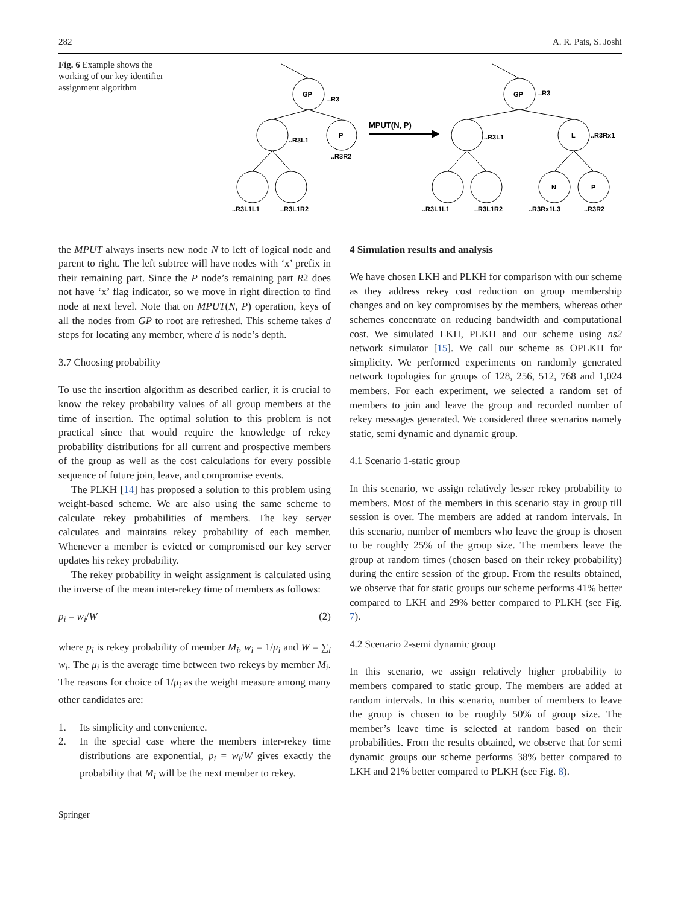282 A. R. Pais, S. Joshi
Fig. 6 Example shows the working of our key identifier assignment algorithm
GP
..R3
..R3L1
P
..R3R2
..R3L1L1
..R3L1R2
MPUT(N, P)
GP
..R3
..R3L1
L
..R3Rx1
N
P
..R3L1L1
..R3L1R2
..R3Rx1L3
..R3R2
the MPUT always inserts new node N to left of logical node and parent to right. The left subtree will have nodes with ‘x’ prefix in their remaining part. Since the P node’s remaining part R2 does not have ‘x’ flag indicator, so we move in right direction to find node at next level. Note that on MPUT(N, P) operation, keys of all the nodes from GP to root are refreshed. This scheme takes d steps for locating any member, where d is node’s depth.
3.7 Choosing probability
To use the insertion algorithm as described earlier, it is crucial to know the rekey probability values of all group members at the time of insertion. The optimal solution to this problem is not practical since that would require the knowledge of rekey probability distributions for all current and prospective members of the group as well as the cost calculations for every possible sequence of future join, leave, and compromise events.
The PLKH [14] has proposed a solution to this problem using weight-based scheme. We are also using the same scheme to calculate rekey probabilities of members. The key server calculates and maintains rekey probability of each member. Whenever a member is evicted or compromised our key server updates his rekey probability.
The rekey probability in weight assignment is calculated using the inverse of the mean inter-rekey time of members as follows:
p<sub>i</sub> = w<sub>i</sub>/W (2)
where p<sub>i</sub> is rekey probability of member M<sub>i</sub>, w<sub>i</sub> = 1/μ<sub>i</sub> and W = ∑<sub>i</sub> w<sub>i</sub>. The μ<sub>i</sub> is the average time between two rekeys by member M<sub>i</sub>. The reasons for choice of 1/μ<sub>i</sub> as the weight measure among many other candidates are:
1. Its simplicity and convenience.
2. In the special case where the members inter-rekey time distributions are exponential, p<sub>i</sub> = w<sub>i</sub>/W gives exactly the probability that M<sub>i</sub> will be the next member to rekey.
4 Simulation results and analysis
We have chosen LKH and PLKH for comparison with our scheme as they address rekey cost reduction on group membership changes and on key compromises by the members, whereas other schemes concentrate on reducing bandwidth and computational cost. We simulated LKH, PLKH and our scheme using ns2 network simulator [15]. We call our scheme as OPLKH for simplicity. We performed experiments on randomly generated network topologies for groups of 128, 256, 512, 768 and 1,024 members. For each experiment, we selected a random set of members to join and leave the group and recorded number of rekey messages generated. We considered three scenarios namely static, semi dynamic and dynamic group.
4.1 Scenario 1-static group
In this scenario, we assign relatively lesser rekey probability to members. Most of the members in this scenario stay in group till session is over. The members are added at random intervals. In this scenario, number of members who leave the group is chosen to be roughly 25% of the group size. The members leave the group at random times (chosen based on their rekey probability) during the entire session of the group. From the results obtained, we observe that for static groups our scheme performs 41% better compared to LKH and 29% better compared to PLKH (see Fig. 7).
4.2 Scenario 2-semi dynamic group
In this scenario, we assign relatively higher probability to members compared to static group. The members are added at random intervals. In this scenario, number of members to leave the group is chosen to be roughly 50% of group size. The member’s leave time is selected at random based on their probabilities. From the results obtained, we observe that for semi dynamic groups our scheme performs 38% better compared to LKH and 21% better compared to PLKH (see Fig. 8).
Springer